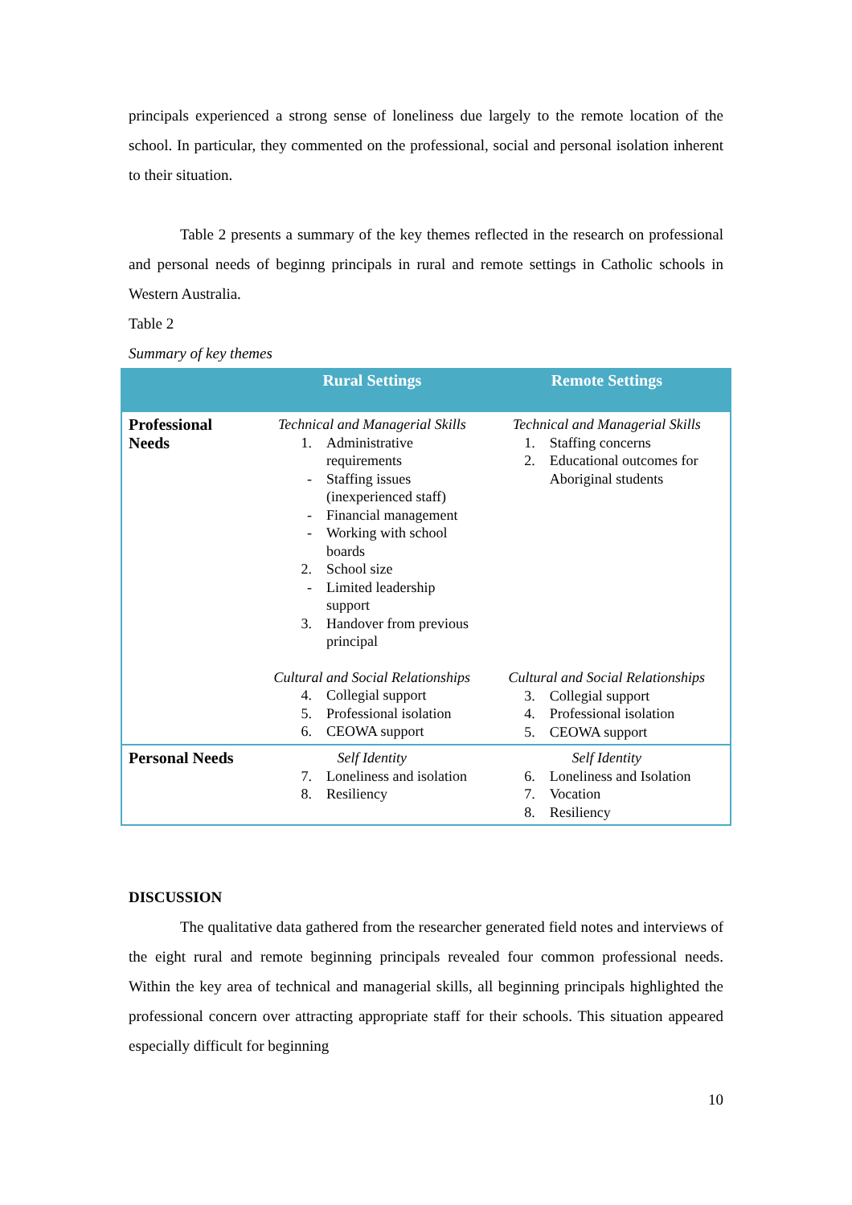principals experienced a strong sense of loneliness due largely to the remote location of the school. In particular, they commented on the professional, social and personal isolation inherent to their situation.
Table 2 presents a summary of the key themes reflected in the research on professional and personal needs of beginng principals in rural and remote settings in Catholic schools in Western Australia.
Table 2
Summary of key themes
| | Rural Settings | Remote Settings |
| --- | --- | --- |
| Professional Needs | Technical and Managerial Skills 1. Administrative requirements - Staffing issues (inexperienced staff) - Financial management - Working with school boards 2. School size - Limited leadership support 3. Handover from previous principal Cultural and Social Relationships 4. Collegial support 5. Professional isolation 6. CEOWA support | Technical and Managerial Skills 1. Staffing concerns 2. Educational outcomes for Aboriginal students Cultural and Social Relationships 3. Collegial support 4. Professional isolation 5. CEOWA support |
| Personal Needs | Self Identity 7. Loneliness and isolation 8. Resiliency | Self Identity 6. Loneliness and Isolation 7. Vocation 8. Resiliency |
DISCUSSION
The qualitative data gathered from the researcher generated field notes and interviews of the eight rural and remote beginning principals revealed four common professional needs. Within the key area of technical and managerial skills, all beginning principals highlighted the professional concern over attracting appropriate staff for their schools. This situation appeared especially difficult for beginning
10